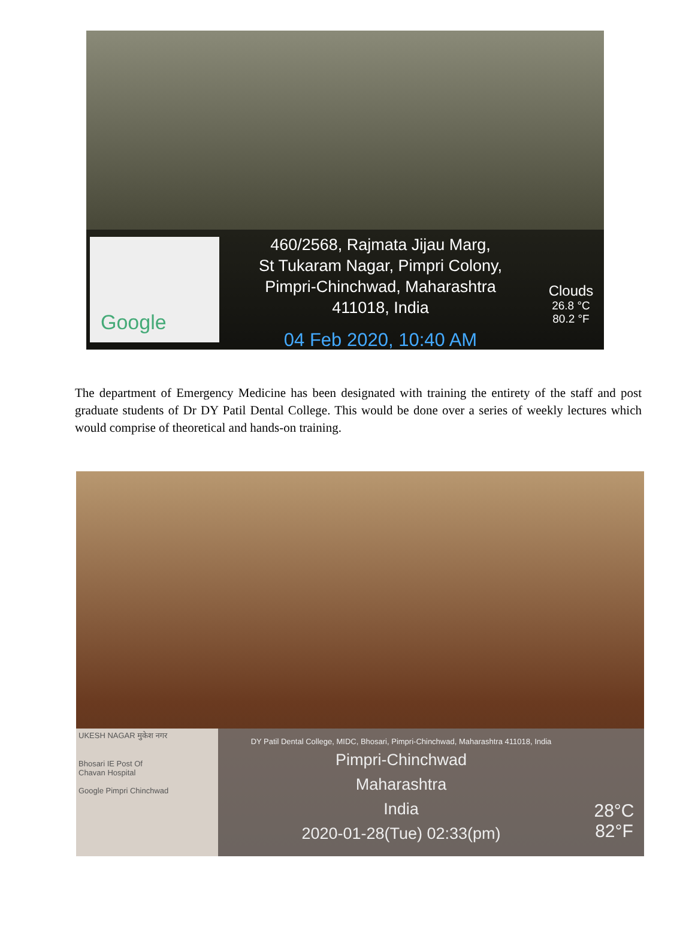Google
460/2568, Rajmata Jijau Marg,
St Tukaram Nagar, Pimpri Colony,
Pimpri-Chinchwad, Maharashtra
411018, India
04 Feb 2020, 10:40 AM
Clouds
26.8 °C
80.2 °F
The department of Emergency Medicine has been designated with training the entirety of the staff and post graduate students of Dr DY Patil Dental College. This would be done over a series of weekly lectures which would comprise of theoretical and hands-on training.
UKESH NAGAR मुकेश नगर
Bhosari IE Post Of
Chavan Hospital
Google Pimpri Chinchwad
DY Patil Dental College, MIDC, Bhosari, Pimpri-Chinchwad, Maharashtra 411018, India
Pimpri-Chinchwad
Maharashtra
India
2020-01-28(Tue) 02:33(pm)
28°C
82°F